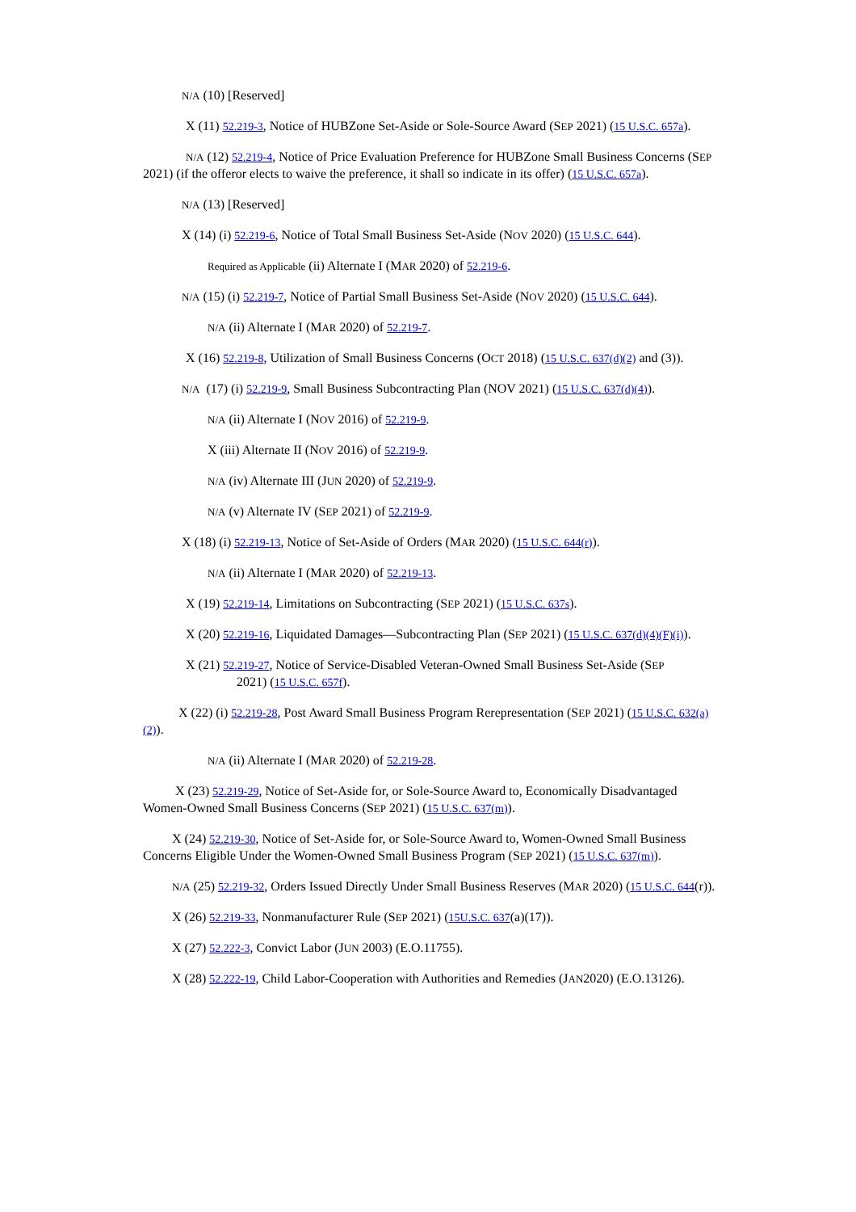N/A (10) [Reserved]
X (11) 52.219-3, Notice of HUBZone Set-Aside or Sole-Source Award (SEP 2021) (15 U.S.C. 657a).
N/A (12) 52.219-4, Notice of Price Evaluation Preference for HUBZone Small Business Concerns (SEP 2021) (if the offeror elects to waive the preference, it shall so indicate in its offer) (15 U.S.C. 657a).
N/A (13) [Reserved]
X (14) (i) 52.219-6, Notice of Total Small Business Set-Aside (NOV 2020) (15 U.S.C. 644).
Required as Applicable (ii) Alternate I (MAR 2020) of 52.219-6.
N/A (15) (i) 52.219-7, Notice of Partial Small Business Set-Aside (NOV 2020) (15 U.S.C. 644).
N/A (ii) Alternate I (MAR 2020) of 52.219-7.
X (16) 52.219-8, Utilization of Small Business Concerns (OCT 2018) (15 U.S.C. 637(d)(2) and (3)).
N/A (17) (i) 52.219-9, Small Business Subcontracting Plan (NOV 2021) (15 U.S.C. 637(d)(4)).
N/A (ii) Alternate I (NOV 2016) of 52.219-9.
X (iii) Alternate II (NOV 2016) of 52.219-9.
N/A (iv) Alternate III (JUN 2020) of 52.219-9.
N/A (v) Alternate IV (SEP 2021) of 52.219-9.
X (18) (i) 52.219-13, Notice of Set-Aside of Orders (MAR 2020) (15 U.S.C. 644(r)).
N/A (ii) Alternate I (MAR 2020) of 52.219-13.
X (19) 52.219-14, Limitations on Subcontracting (SEP 2021) (15 U.S.C. 637s).
X (20) 52.219-16, Liquidated Damages—Subcontracting Plan (SEP 2021) (15 U.S.C. 637(d)(4)(F)(i)).
X (21) 52.219-27, Notice of Service-Disabled Veteran-Owned Small Business Set-Aside (SEP 2021) (15 U.S.C. 657f).
X (22) (i) 52.219-28, Post Award Small Business Program Rerepresentation (SEP 2021) (15 U.S.C. 632(a)(2)).
N/A (ii) Alternate I (MAR 2020) of 52.219-28.
X (23) 52.219-29, Notice of Set-Aside for, or Sole-Source Award to, Economically Disadvantaged Women-Owned Small Business Concerns (SEP 2021) (15 U.S.C. 637(m)).
X (24) 52.219-30, Notice of Set-Aside for, or Sole-Source Award to, Women-Owned Small Business Concerns Eligible Under the Women-Owned Small Business Program (SEP 2021) (15 U.S.C. 637(m)).
N/A (25) 52.219-32, Orders Issued Directly Under Small Business Reserves (MAR 2020) (15 U.S.C. 644(r)).
X (26) 52.219-33, Nonmanufacturer Rule (SEP 2021) (15U.S.C. 637(a)(17)).
X (27) 52.222-3, Convict Labor (JUN 2003) (E.O.11755).
X (28) 52.222-19, Child Labor-Cooperation with Authorities and Remedies (JAN2020) (E.O.13126).